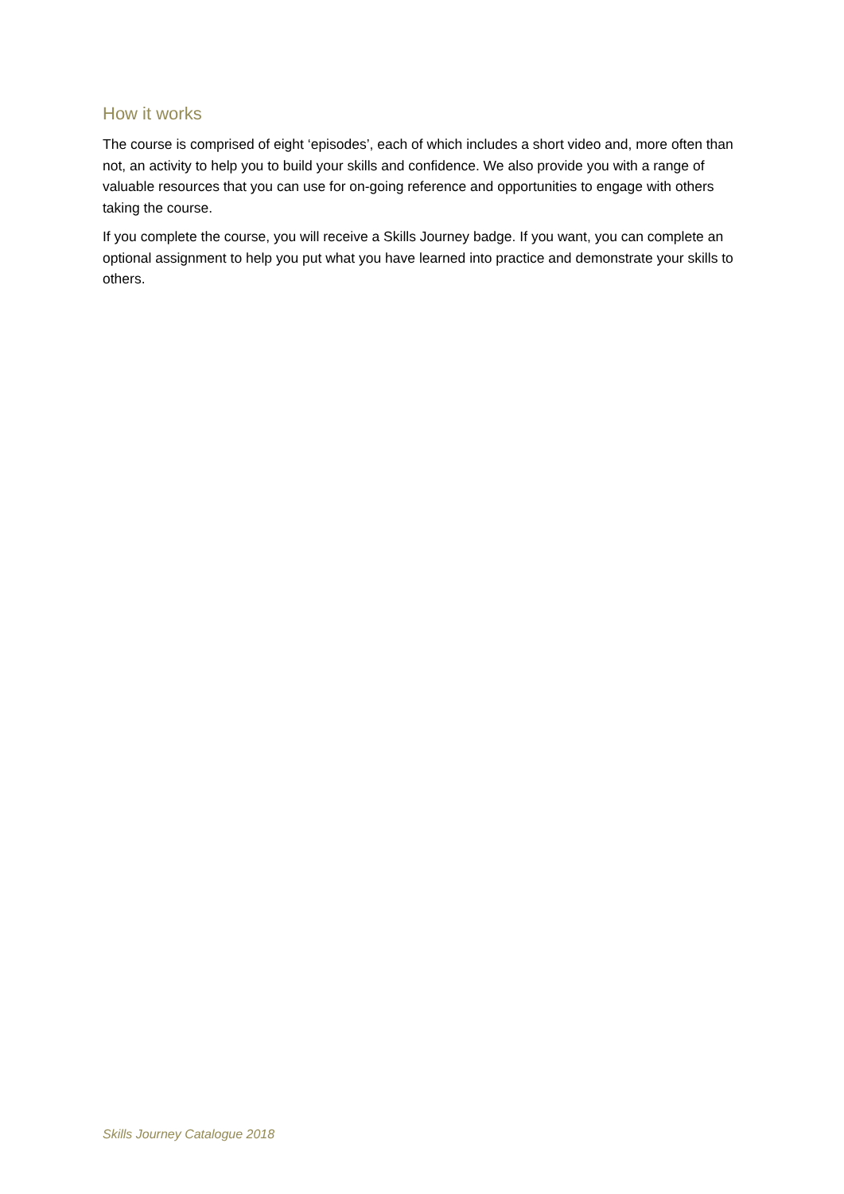How it works
The course is comprised of eight ‘episodes’, each of which includes a short video and, more often than not, an activity to help you to build your skills and confidence. We also provide you with a range of valuable resources that you can use for on-going reference and opportunities to engage with others taking the course.
If you complete the course, you will receive a Skills Journey badge. If you want, you can complete an optional assignment to help you put what you have learned into practice and demonstrate your skills to others.
Skills Journey Catalogue 2018